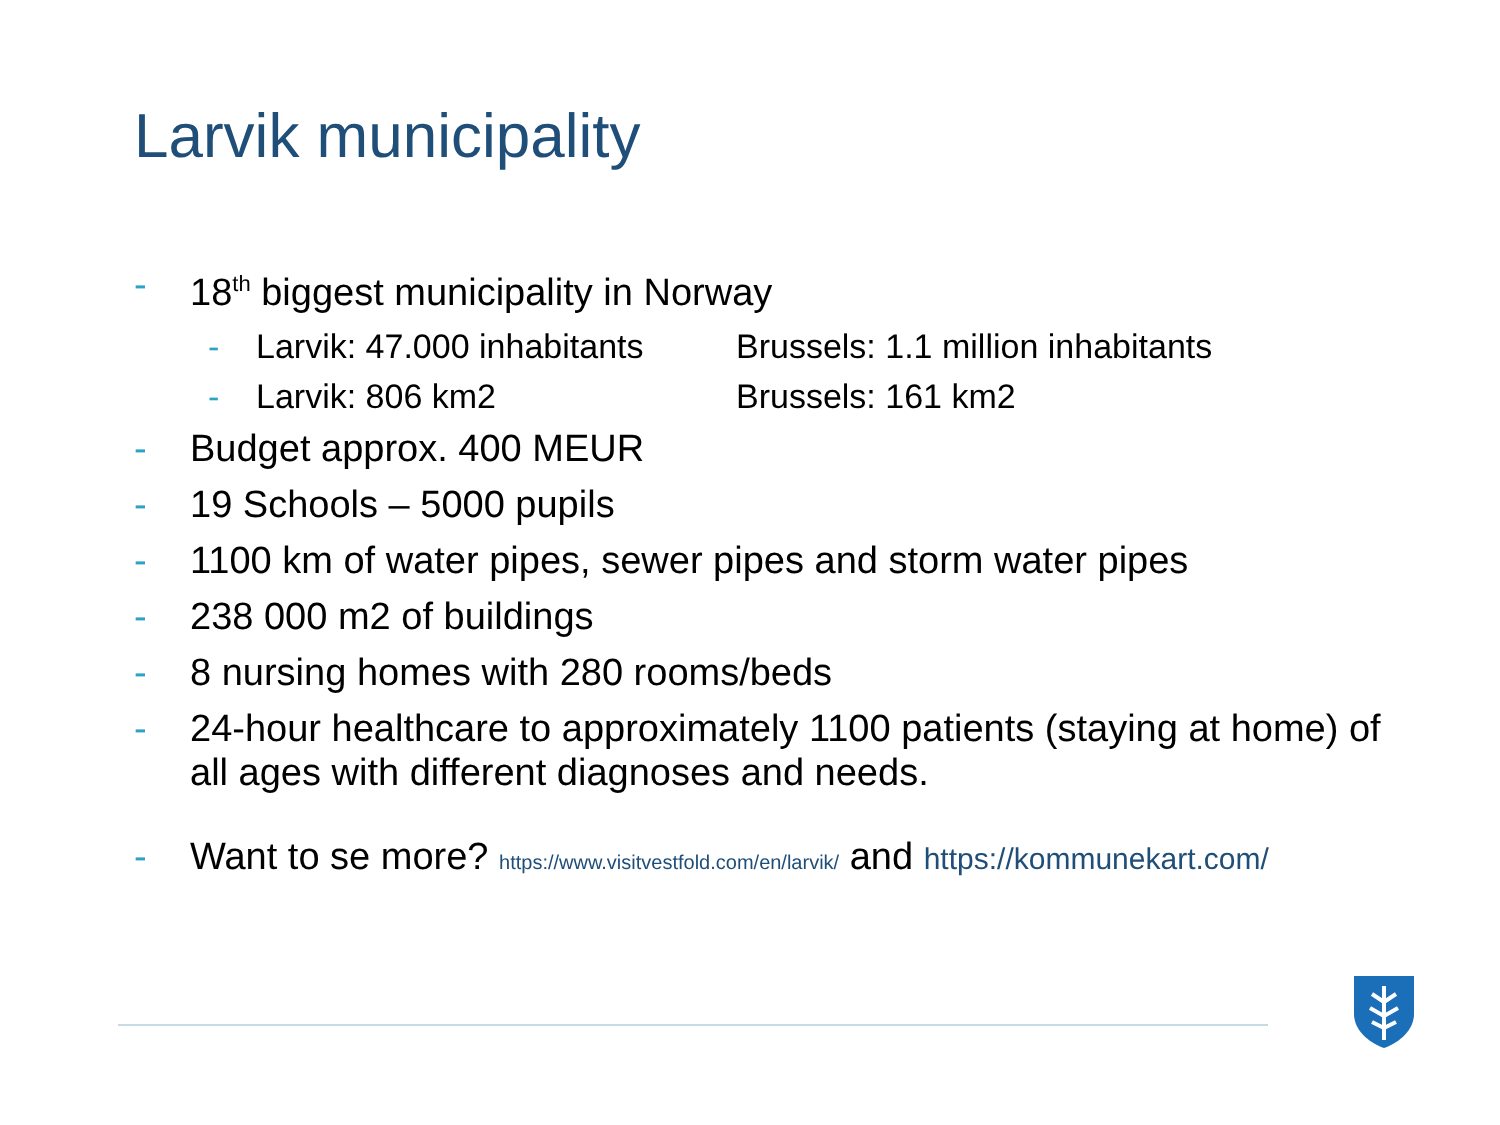Larvik municipality
- 18<sup>th</sup> biggest municipality in Norway
- Larvik: 47.000 inhabitants Brussels: 1.1 million inhabitants
- Larvik: 806 km2 Brussels: 161 km2
- Budget approx. 400 MEUR
- 19 Schools – 5000 pupils
- 1100 km of water pipes, sewer pipes and storm water pipes
- 238 000 m2 of buildings
- 8 nursing homes with 280 rooms/beds
- 24-hour healthcare to approximately 1100 patients (staying at home) of all ages with different diagnoses and needs.
- Want to se more? https://www.visitvestfold.com/en/larvik/ and https://kommunekart.com/